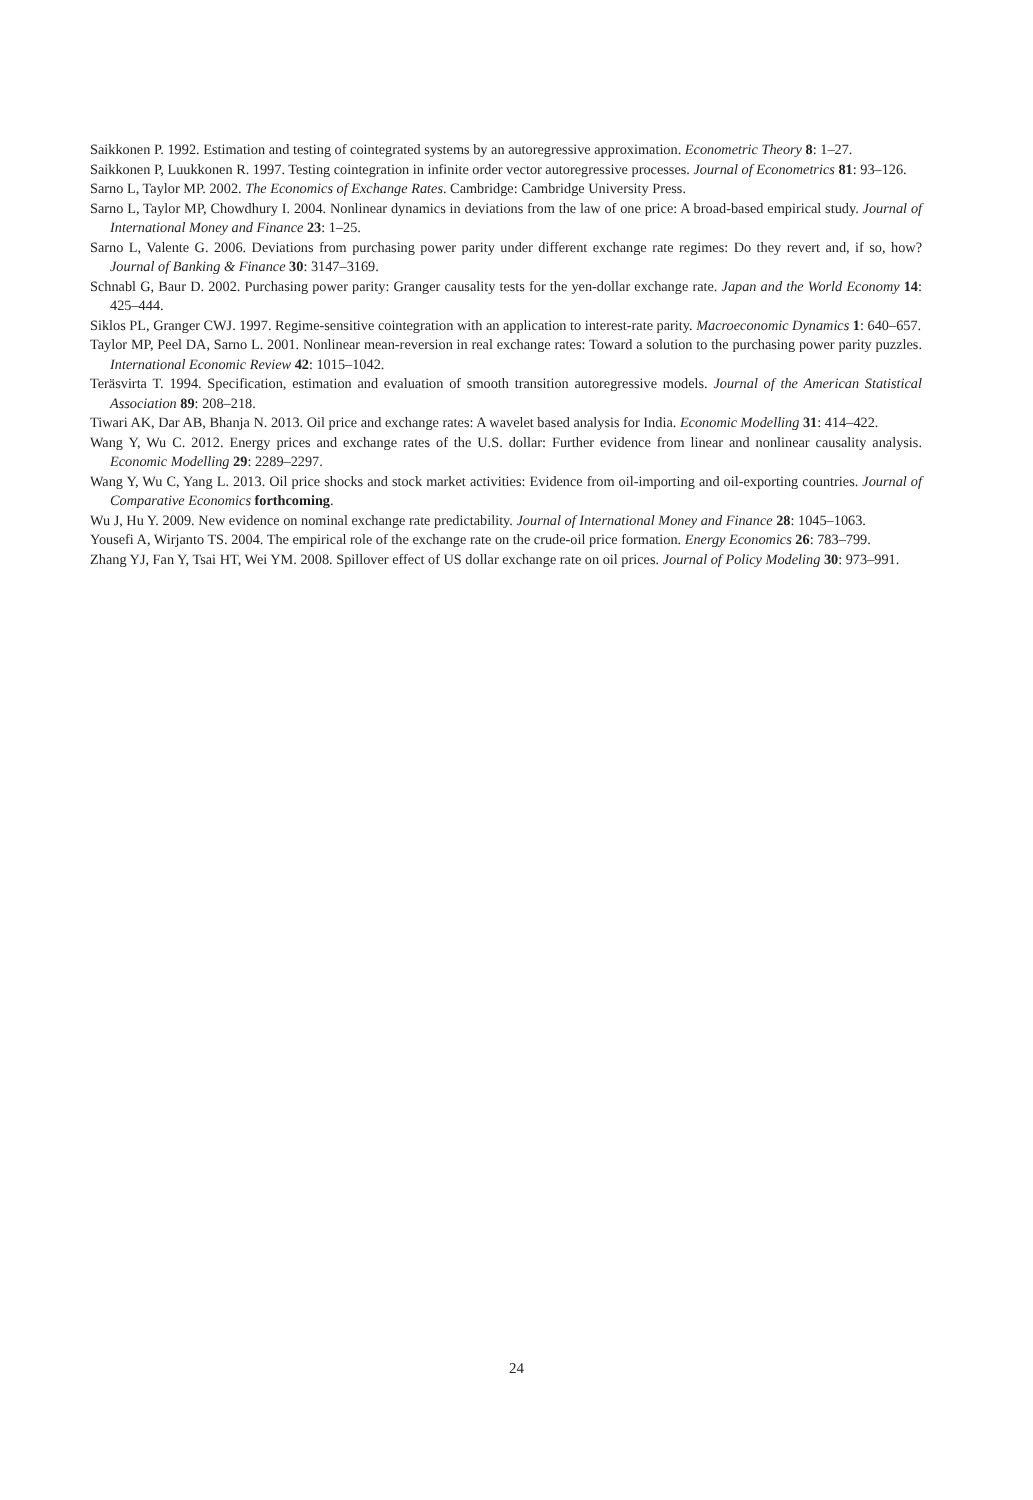Saikkonen P. 1992. Estimation and testing of cointegrated systems by an autoregressive approximation. Econometric Theory 8: 1–27.
Saikkonen P, Luukkonen R. 1997. Testing cointegration in infinite order vector autoregressive processes. Journal of Econometrics 81: 93–126.
Sarno L, Taylor MP. 2002. The Economics of Exchange Rates. Cambridge: Cambridge University Press.
Sarno L, Taylor MP, Chowdhury I. 2004. Nonlinear dynamics in deviations from the law of one price: A broad-based empirical study. Journal of International Money and Finance 23: 1–25.
Sarno L, Valente G. 2006. Deviations from purchasing power parity under different exchange rate regimes: Do they revert and, if so, how? Journal of Banking & Finance 30: 3147–3169.
Schnabl G, Baur D. 2002. Purchasing power parity: Granger causality tests for the yen-dollar exchange rate. Japan and the World Economy 14: 425–444.
Siklos PL, Granger CWJ. 1997. Regime-sensitive cointegration with an application to interest-rate parity. Macroeconomic Dynamics 1: 640–657.
Taylor MP, Peel DA, Sarno L. 2001. Nonlinear mean-reversion in real exchange rates: Toward a solution to the purchasing power parity puzzles. International Economic Review 42: 1015–1042.
Teräsvirta T. 1994. Specification, estimation and evaluation of smooth transition autoregressive models. Journal of the American Statistical Association 89: 208–218.
Tiwari AK, Dar AB, Bhanja N. 2013. Oil price and exchange rates: A wavelet based analysis for India. Economic Modelling 31: 414–422.
Wang Y, Wu C. 2012. Energy prices and exchange rates of the U.S. dollar: Further evidence from linear and nonlinear causality analysis. Economic Modelling 29: 2289–2297.
Wang Y, Wu C, Yang L. 2013. Oil price shocks and stock market activities: Evidence from oil-importing and oil-exporting countries. Journal of Comparative Economics forthcoming.
Wu J, Hu Y. 2009. New evidence on nominal exchange rate predictability. Journal of International Money and Finance 28: 1045–1063.
Yousefi A, Wirjanto TS. 2004. The empirical role of the exchange rate on the crude-oil price formation. Energy Economics 26: 783–799.
Zhang YJ, Fan Y, Tsai HT, Wei YM. 2008. Spillover effect of US dollar exchange rate on oil prices. Journal of Policy Modeling 30: 973–991.
24